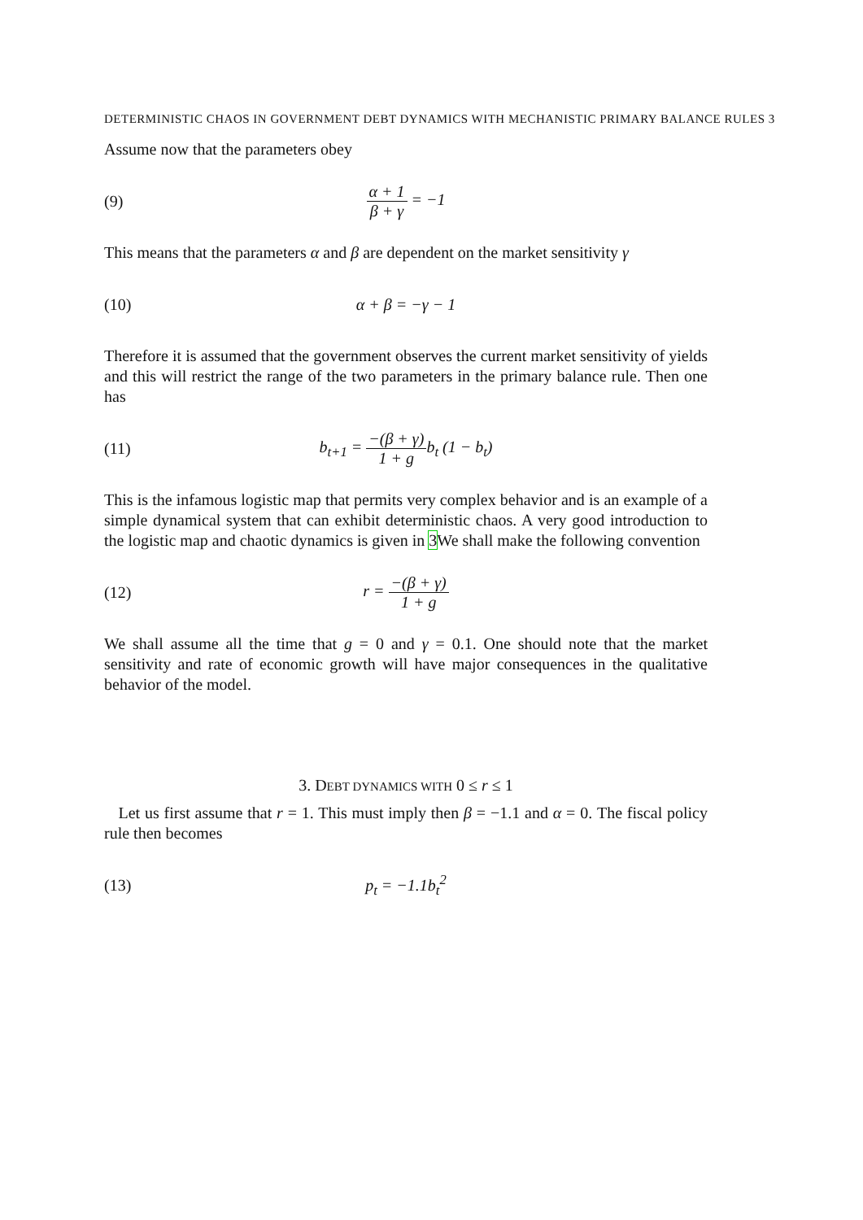DETERMINISTIC CHAOS IN GOVERNMENT DEBT DYNAMICS WITH MECHANISTIC PRIMARY BALANCE RULES 3
Assume now that the parameters obey
(9) α + 1 β + γ = −1
This means that the parameters α and β are dependent on the market sensitivity γ
(10) α + β = −γ − 1
Therefore it is assumed that the government observes the current market sensitivity of yields and this will restrict the range of the two parameters in the primary balance rule. Then one has
(11) b<sub>t+1</sub> = −(β + γ) 1 + gb<sub>t</sub> (1 − b<sub>t</sub>)
This is the infamous logistic map that permits very complex behavior and is an example of a simple dynamical system that can exhibit deterministic chaos. A very good introduction to the logistic map and chaotic dynamics is given in 3 We shall make the following convention
(12) r = −(β + γ) 1 + g
We shall assume all the time that g = 0 and γ = 0.1. One should note that the market sensitivity and rate of economic growth will have major consequences in the qualitative behavior of the model.
3. DEBT DYNAMICS WITH 0 ≤ r ≤ 1
Let us first assume that r = 1. This must imply then β = −1.1 and α = 0. The fiscal policy rule then becomes
(13) p<sub>t</sub> = −1.1b<sub>t</sub><sup>2</sup>